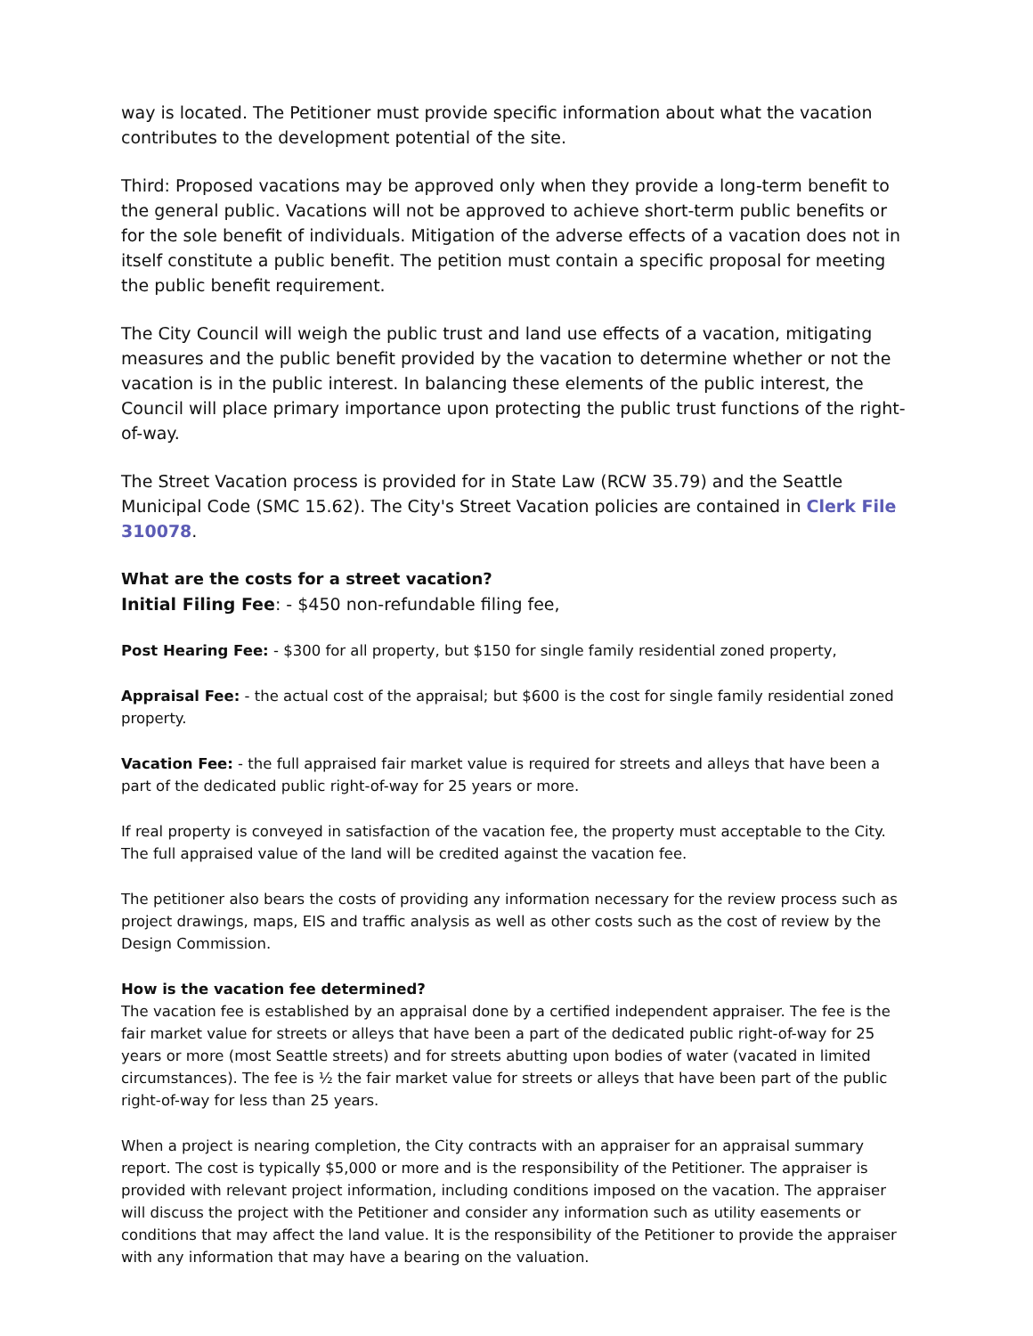way is located. The Petitioner must provide specific information about what the vacation contributes to the development potential of the site.
Third: Proposed vacations may be approved only when they provide a long-term benefit to the general public. Vacations will not be approved to achieve short-term public benefits or for the sole benefit of individuals. Mitigation of the adverse effects of a vacation does not in itself constitute a public benefit. The petition must contain a specific proposal for meeting the public benefit requirement.
The City Council will weigh the public trust and land use effects of a vacation, mitigating measures and the public benefit provided by the vacation to determine whether or not the vacation is in the public interest. In balancing these elements of the public interest, the Council will place primary importance upon protecting the public trust functions of the right-of-way.
The Street Vacation process is provided for in State Law (RCW 35.79) and the Seattle Municipal Code (SMC 15.62). The City's Street Vacation policies are contained in Clerk File 310078.
What are the costs for a street vacation?
Initial Filing Fee: - $450 non-refundable filing fee,
Post Hearing Fee: - $300 for all property, but $150 for single family residential zoned property,
Appraisal Fee: - the actual cost of the appraisal; but $600 is the cost for single family residential zoned property.
Vacation Fee: - the full appraised fair market value is required for streets and alleys that have been a part of the dedicated public right-of-way for 25 years or more.
If real property is conveyed in satisfaction of the vacation fee, the property must acceptable to the City. The full appraised value of the land will be credited against the vacation fee.
The petitioner also bears the costs of providing any information necessary for the review process such as project drawings, maps, EIS and traffic analysis as well as other costs such as the cost of review by the Design Commission.
How is the vacation fee determined?
The vacation fee is established by an appraisal done by a certified independent appraiser. The fee is the fair market value for streets or alleys that have been a part of the dedicated public right-of-way for 25 years or more (most Seattle streets) and for streets abutting upon bodies of water (vacated in limited circumstances). The fee is ½ the fair market value for streets or alleys that have been part of the public right-of-way for less than 25 years.
When a project is nearing completion, the City contracts with an appraiser for an appraisal summary report. The cost is typically $5,000 or more and is the responsibility of the Petitioner. The appraiser is provided with relevant project information, including conditions imposed on the vacation. The appraiser will discuss the project with the Petitioner and consider any information such as utility easements or conditions that may affect the land value. It is the responsibility of the Petitioner to provide the appraiser with any information that may have a bearing on the valuation.